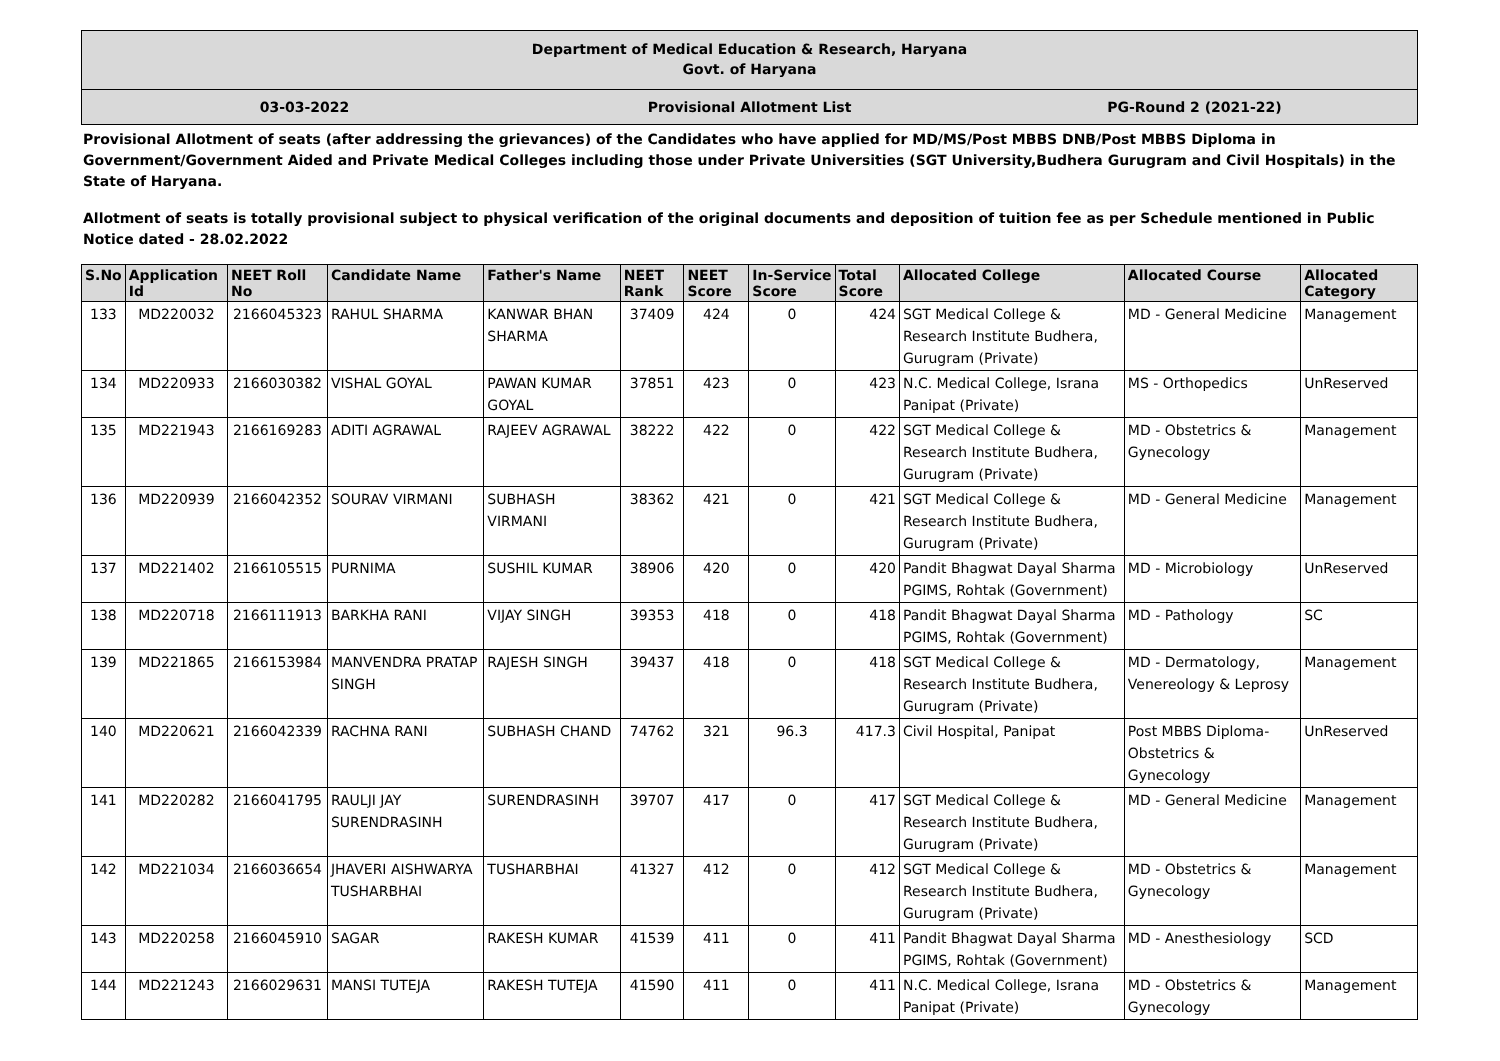Department of Medical Education & Research, Haryana
Govt. of Haryana
03-03-2022 Provisional Allotment List PG-Round 2 (2021-22)
Provisional Allotment of seats (after addressing the grievances) of the Candidates who have applied for MD/MS/Post MBBS DNB/Post MBBS Diploma in Government/Government Aided and Private Medical Colleges including those under Private Universities (SGT University,Budhera Gurugram and Civil Hospitals) in the State of Haryana.
Allotment of seats is totally provisional subject to physical verification of the original documents and deposition of tuition fee as per Schedule mentioned in Public Notice dated - 28.02.2022
| S.No | Application Id | NEET Roll No | Candidate Name | Father's Name | NEET Rank | NEET Score | In-Service Score | Total Score | Allocated College | Allocated Course | Allocated Category |
| --- | --- | --- | --- | --- | --- | --- | --- | --- | --- | --- | --- |
| 133 | MD220032 | 2166045323 | RAHUL SHARMA | KANWAR BHAN SHARMA | 37409 | 424 | 0 | 424 | SGT Medical College & Research Institute Budhera, Gurugram (Private) | MD - General Medicine | Management |
| 134 | MD220933 | 2166030382 | VISHAL GOYAL | PAWAN KUMAR GOYAL | 37851 | 423 | 0 | 423 | N.C. Medical College, Israna Panipat (Private) | MS - Orthopedics | UnReserved |
| 135 | MD221943 | 2166169283 | ADITI AGRAWAL | RAJEEV AGRAWAL | 38222 | 422 | 0 | 422 | SGT Medical College & Research Institute Budhera, Gurugram (Private) | MD - Obstetrics & Gynecology | Management |
| 136 | MD220939 | 2166042352 | SOURAV VIRMANI | SUBHASH VIRMANI | 38362 | 421 | 0 | 421 | SGT Medical College & Research Institute Budhera, Gurugram (Private) | MD - General Medicine | Management |
| 137 | MD221402 | 2166105515 | PURNIMA | SUSHIL KUMAR | 38906 | 420 | 0 | 420 | Pandit Bhagwat Dayal Sharma PGIMS, Rohtak (Government) | MD - Microbiology | UnReserved |
| 138 | MD220718 | 2166111913 | BARKHA RANI | VIJAY SINGH | 39353 | 418 | 0 | 418 | Pandit Bhagwat Dayal Sharma PGIMS, Rohtak (Government) | MD - Pathology | SC |
| 139 | MD221865 | 2166153984 | MANVENDRA PRATAP SINGH | RAJESH SINGH | 39437 | 418 | 0 | 418 | SGT Medical College & Research Institute Budhera, Gurugram (Private) | MD - Dermatology, Venereology & Leprosy | Management |
| 140 | MD220621 | 2166042339 | RACHNA RANI | SUBHASH CHAND | 74762 | 321 | 96.3 | 417.3 | Civil Hospital, Panipat | Post MBBS Diploma-Obstetrics & Gynecology | UnReserved |
| 141 | MD220282 | 2166041795 | RAULJI JAY SURENDRASINH | SURENDRASINH | 39707 | 417 | 0 | 417 | SGT Medical College & Research Institute Budhera, Gurugram (Private) | MD - General Medicine | Management |
| 142 | MD221034 | 2166036654 | JHAVERI AISHWARYA TUSHARBHAI | TUSHARBHAI | 41327 | 412 | 0 | 412 | SGT Medical College & Research Institute Budhera, Gurugram (Private) | MD - Obstetrics & Gynecology | Management |
| 143 | MD220258 | 2166045910 | SAGAR | RAKESH KUMAR | 41539 | 411 | 0 | 411 | Pandit Bhagwat Dayal Sharma PGIMS, Rohtak (Government) | MD - Anesthesiology | SCD |
| 144 | MD221243 | 2166029631 | MANSI TUTEJA | RAKESH TUTEJA | 41590 | 411 | 0 | 411 | N.C. Medical College, Israna Panipat (Private) | MD - Obstetrics & Gynecology | Management |